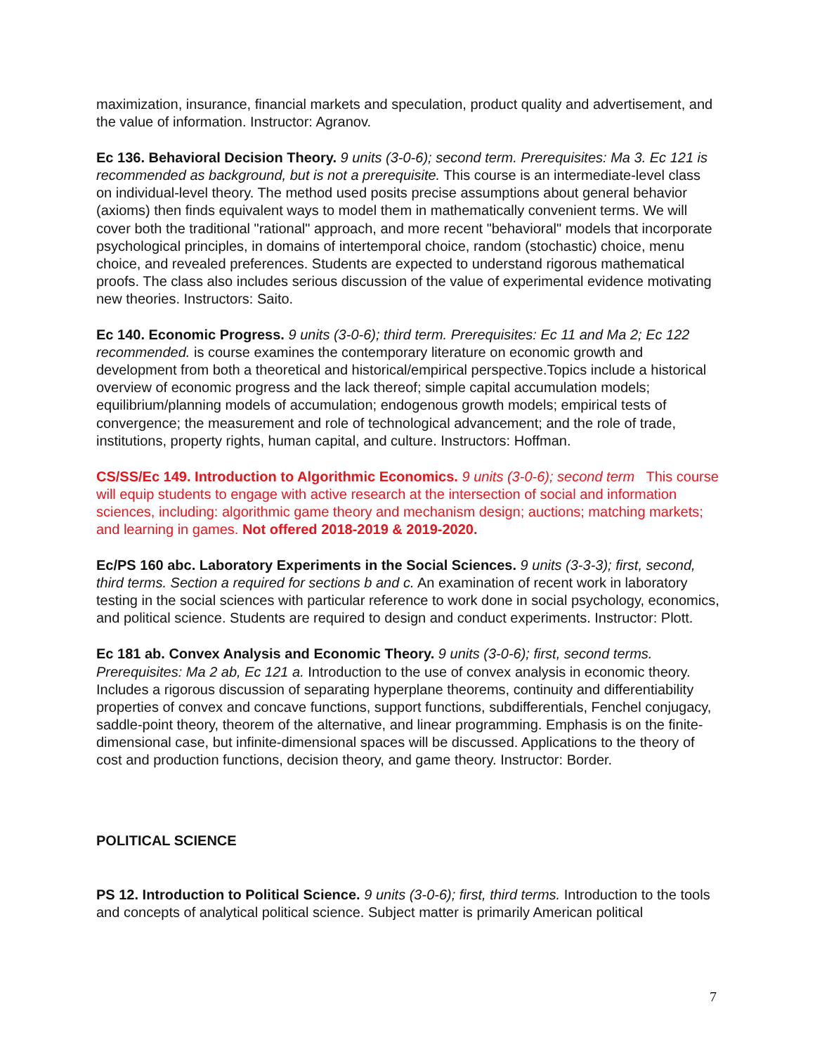maximization, insurance, financial markets and speculation, product quality and advertisement, and the value of information. Instructor: Agranov.
Ec 136. Behavioral Decision Theory. 9 units (3-0-6); second term. Prerequisites: Ma 3. Ec 121 is recommended as background, but is not a prerequisite. This course is an intermediate-level class on individual-level theory. The method used posits precise assumptions about general behavior (axioms) then finds equivalent ways to model them in mathematically convenient terms. We will cover both the traditional "rational" approach, and more recent "behavioral" models that incorporate psychological principles, in domains of intertemporal choice, random (stochastic) choice, menu choice, and revealed preferences. Students are expected to understand rigorous mathematical proofs. The class also includes serious discussion of the value of experimental evidence motivating new theories. Instructors: Saito.
Ec 140. Economic Progress. 9 units (3-0-6); third term. Prerequisites: Ec 11 and Ma 2; Ec 122 recommended. is course examines the contemporary literature on economic growth and development from both a theoretical and historical/empirical perspective.Topics include a historical overview of economic progress and the lack thereof; simple capital accumulation models; equilibrium/planning models of accumulation; endogenous growth models; empirical tests of convergence; the measurement and role of technological advancement; and the role of trade, institutions, property rights, human capital, and culture. Instructors: Hoffman.
CS/SS/Ec 149. Introduction to Algorithmic Economics. 9 units (3-0-6); second term This course will equip students to engage with active research at the intersection of social and information sciences, including: algorithmic game theory and mechanism design; auctions; matching markets; and learning in games. Not offered 2018-2019 & 2019-2020.
Ec/PS 160 abc. Laboratory Experiments in the Social Sciences. 9 units (3-3-3); first, second, third terms. Section a required for sections b and c. An examination of recent work in laboratory testing in the social sciences with particular reference to work done in social psychology, economics, and political science. Students are required to design and conduct experiments. Instructor: Plott.
Ec 181 ab. Convex Analysis and Economic Theory. 9 units (3-0-6); first, second terms. Prerequisites: Ma 2 ab, Ec 121 a. Introduction to the use of convex analysis in economic theory. Includes a rigorous discussion of separating hyperplane theorems, continuity and differentiability properties of convex and concave functions, support functions, subdifferentials, Fenchel conjugacy, saddle-point theory, theorem of the alternative, and linear programming. Emphasis is on the finite-dimensional case, but infinite-dimensional spaces will be discussed. Applications to the theory of cost and production functions, decision theory, and game theory. Instructor: Border.
POLITICAL SCIENCE
PS 12. Introduction to Political Science. 9 units (3-0-6); first, third terms. Introduction to the tools and concepts of analytical political science. Subject matter is primarily American political
7